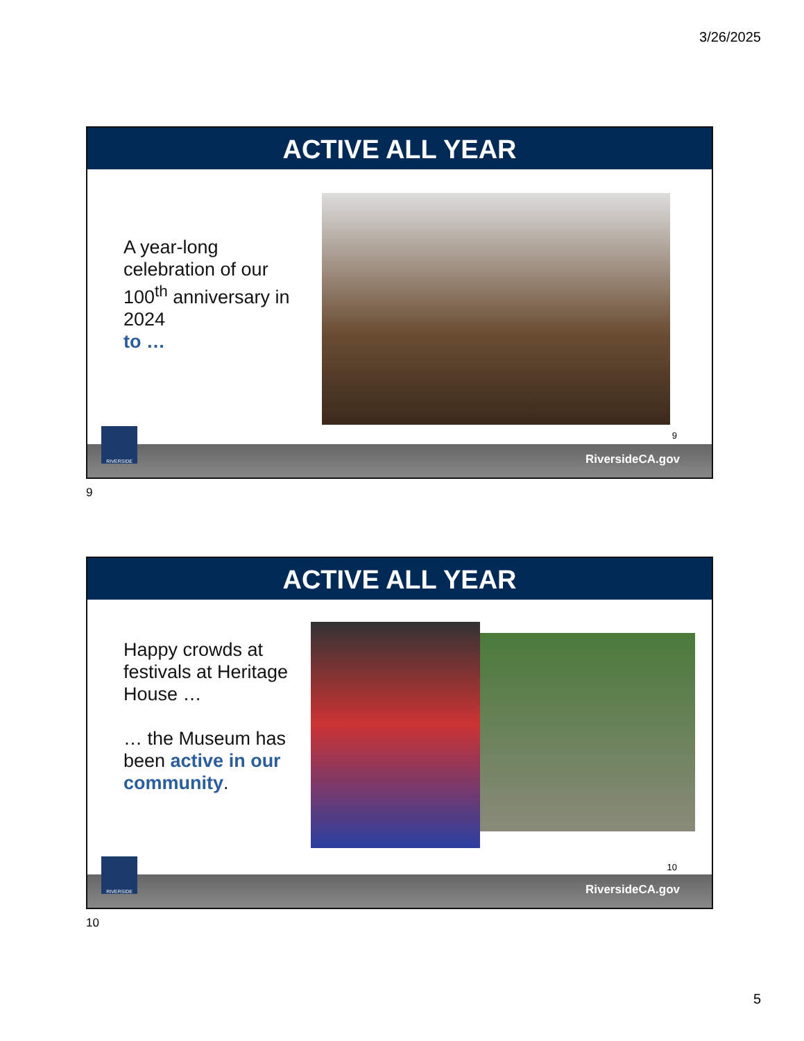3/26/2025
ACTIVE ALL YEAR
A year-long celebration of our 100<sup>th</sup> anniversary in 2024
to …
9
RIVERSIDE RiversideCA.gov
9
ACTIVE ALL YEAR
Happy crowds at festivals at Heritage House …
… the Museum has been active in our community.
10
RIVERSIDE RiversideCA.gov
10
5